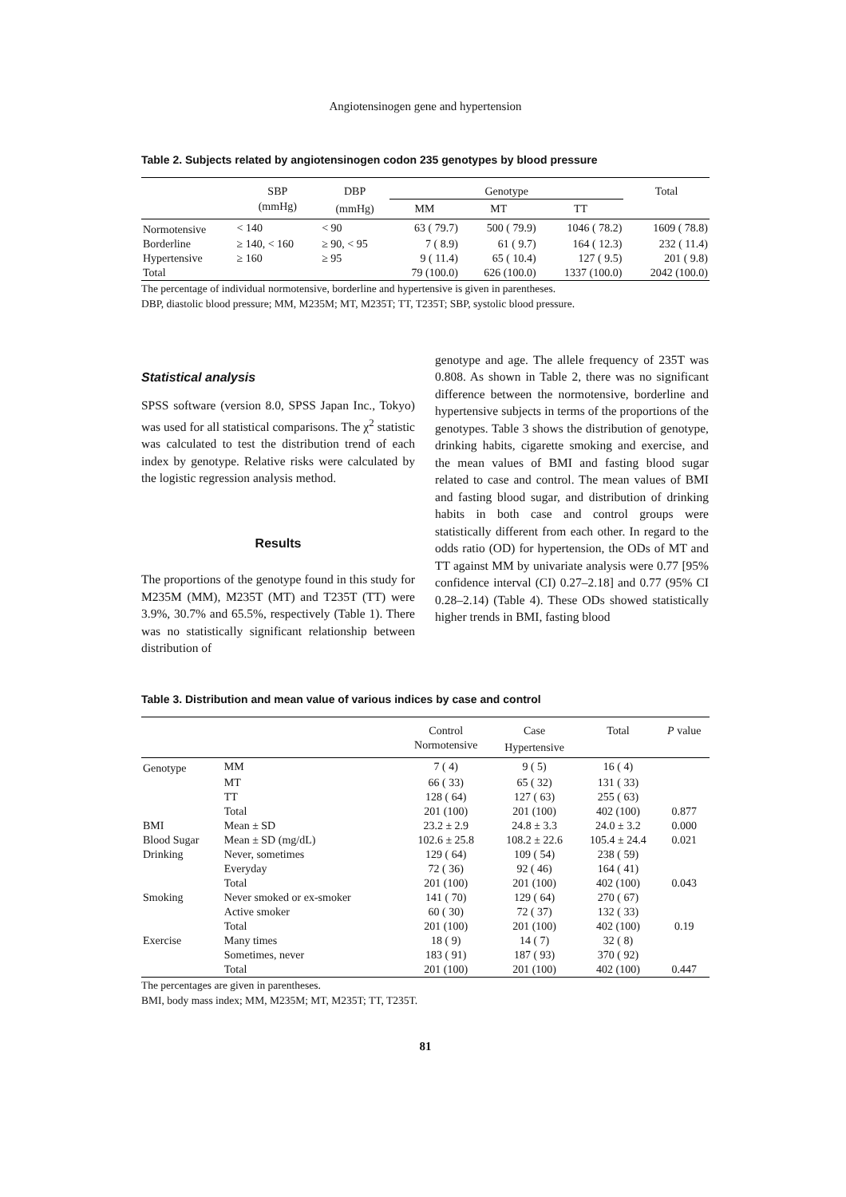Angiotensinogen gene and hypertension
Table 2. Subjects related by angiotensinogen codon 235 genotypes by blood pressure
| | SBP | DBP | Genotype | | | Total |
| | (mmHg) | (mmHg) | MM | MT | TT | |
| Normotensive | < 140 | < 90 | 63 ( 79.7) | 500 ( 79.9) | 1046 ( 78.2) | 1609 ( 78.8) |
| Borderline | ≥ 140, < 160 | ≥ 90, < 95 | 7 ( 8.9) | 61 ( 9.7) | 164 ( 12.3) | 232 ( 11.4) |
| Hypertensive | ≥ 160 | ≥ 95 | 9 ( 11.4) | 65 ( 10.4) | 127 ( 9.5) | 201 ( 9.8) |
| Total | | | 79 (100.0) | 626 (100.0) | 1337 (100.0) | 2042 (100.0) |
The percentage of individual normotensive, borderline and hypertensive is given in parentheses.
DBP, diastolic blood pressure; MM, M235M; MT, M235T; TT, T235T; SBP, systolic blood pressure.
Statistical analysis
SPSS software (version 8.0, SPSS Japan Inc., Tokyo) was used for all statistical comparisons. The χ<sup>2</sup> statistic was calculated to test the distribution trend of each index by genotype. Relative risks were calculated by the logistic regression analysis method.
Results
The proportions of the genotype found in this study for M235M (MM), M235T (MT) and T235T (TT) were 3.9%, 30.7% and 65.5%, respectively (Table 1). There was no statistically significant relationship between distribution of
genotype and age. The allele frequency of 235T was 0.808. As shown in Table 2, there was no significant difference between the normotensive, borderline and hypertensive subjects in terms of the proportions of the genotypes. Table 3 shows the distribution of genotype, drinking habits, cigarette smoking and exercise, and the mean values of BMI and fasting blood sugar related to case and control. The mean values of BMI and fasting blood sugar, and distribution of drinking habits in both case and control groups were statistically different from each other. In regard to the odds ratio (OD) for hypertension, the ODs of MT and TT against MM by univariate analysis were 0.77 [95% confidence interval (CI) 0.27–2.18] and 0.77 (95% CI 0.28–2.14) (Table 4). These ODs showed statistically higher trends in BMI, fasting blood
Table 3. Distribution and mean value of various indices by case and control
| | | Control | Case | Total | P value |
| | | Normotensive | Hypertensive | | |
| Genotype | MM | 7 ( 4) | 9 ( 5) | 16 ( 4) | |
| | MT | 66 ( 33) | 65 ( 32) | 131 ( 33) | |
| | TT | 128 ( 64) | 127 ( 63) | 255 ( 63) | |
| | Total | 201 (100) | 201 (100) | 402 (100) | 0.877 |
| BMI | Mean ± SD | 23.2 ± 2.9 | 24.8 ± 3.3 | 24.0 ± 3.2 | 0.000 |
| Blood Sugar | Mean ± SD (mg/dL) | 102.6 ± 25.8 | 108.2 ± 22.6 | 105.4 ± 24.4 | 0.021 |
| Drinking | Never, sometimes | 129 ( 64) | 109 ( 54) | 238 ( 59) | |
| | Everyday | 72 ( 36) | 92 ( 46) | 164 ( 41) | |
| | Total | 201 (100) | 201 (100) | 402 (100) | 0.043 |
| Smoking | Never smoked or ex-smoker | 141 ( 70) | 129 ( 64) | 270 ( 67) | |
| | Active smoker | 60 ( 30) | 72 ( 37) | 132 ( 33) | |
| | Total | 201 (100) | 201 (100) | 402 (100) | 0.19 |
| Exercise | Many times | 18 ( 9) | 14 ( 7) | 32 ( 8) | |
| | Sometimes, never | 183 ( 91) | 187 ( 93) | 370 ( 92) | |
| | Total | 201 (100) | 201 (100) | 402 (100) | 0.447 |
The percentages are given in parentheses.
BMI, body mass index; MM, M235M; MT, M235T; TT, T235T.
81